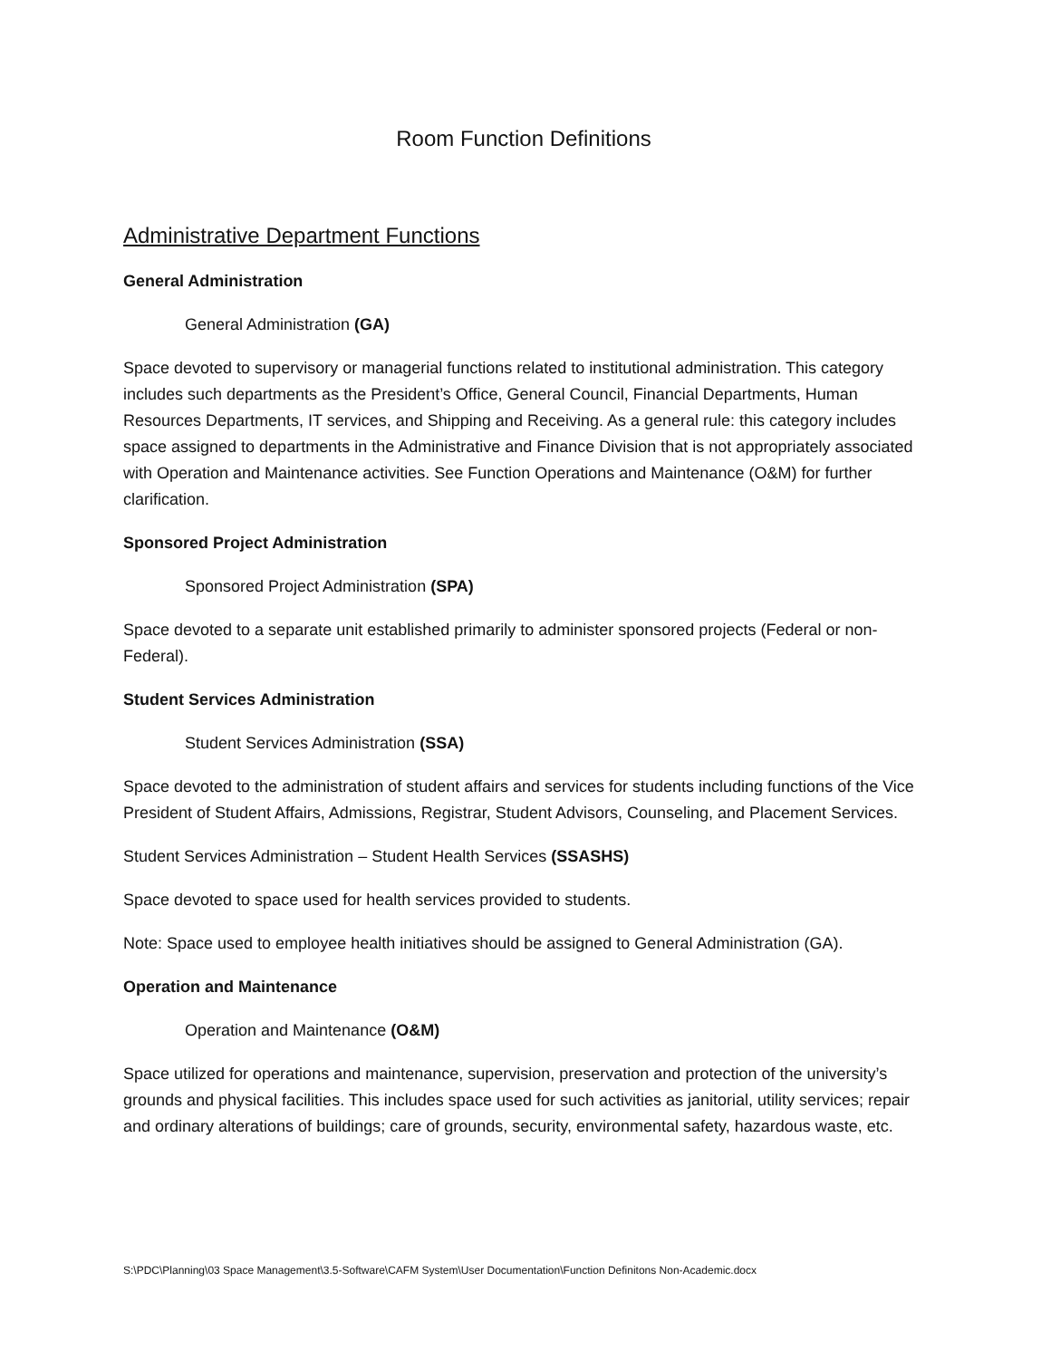Room Function Definitions
Administrative Department Functions
General Administration
General Administration (GA)
Space devoted to supervisory or managerial functions related to institutional administration. This category includes such departments as the President’s Office, General Council, Financial Departments, Human Resources Departments, IT services, and Shipping and Receiving. As a general rule: this category includes space assigned to departments in the Administrative and Finance Division that is not appropriately associated with Operation and Maintenance activities. See Function Operations and Maintenance (O&M) for further clarification.
Sponsored Project Administration
Sponsored Project Administration (SPA)
Space devoted to a separate unit established primarily to administer sponsored projects (Federal or non-Federal).
Student Services Administration
Student Services Administration (SSA)
Space devoted to the administration of student affairs and services for students including functions of the Vice President of Student Affairs, Admissions, Registrar, Student Advisors, Counseling, and Placement Services.
Student Services Administration – Student Health Services (SSASHS)
Space devoted to space used for health services provided to students.
Note: Space used to employee health initiatives should be assigned to General Administration (GA).
Operation and Maintenance
Operation and Maintenance (O&M)
Space utilized for operations and maintenance, supervision, preservation and protection of the university’s grounds and physical facilities. This includes space used for such activities as janitorial, utility services; repair and ordinary alterations of buildings; care of grounds, security, environmental safety, hazardous waste, etc.
S:\PDC\Planning\03 Space Management\3.5-Software\CAFM System\User Documentation\Function Definitons Non-Academic.docx